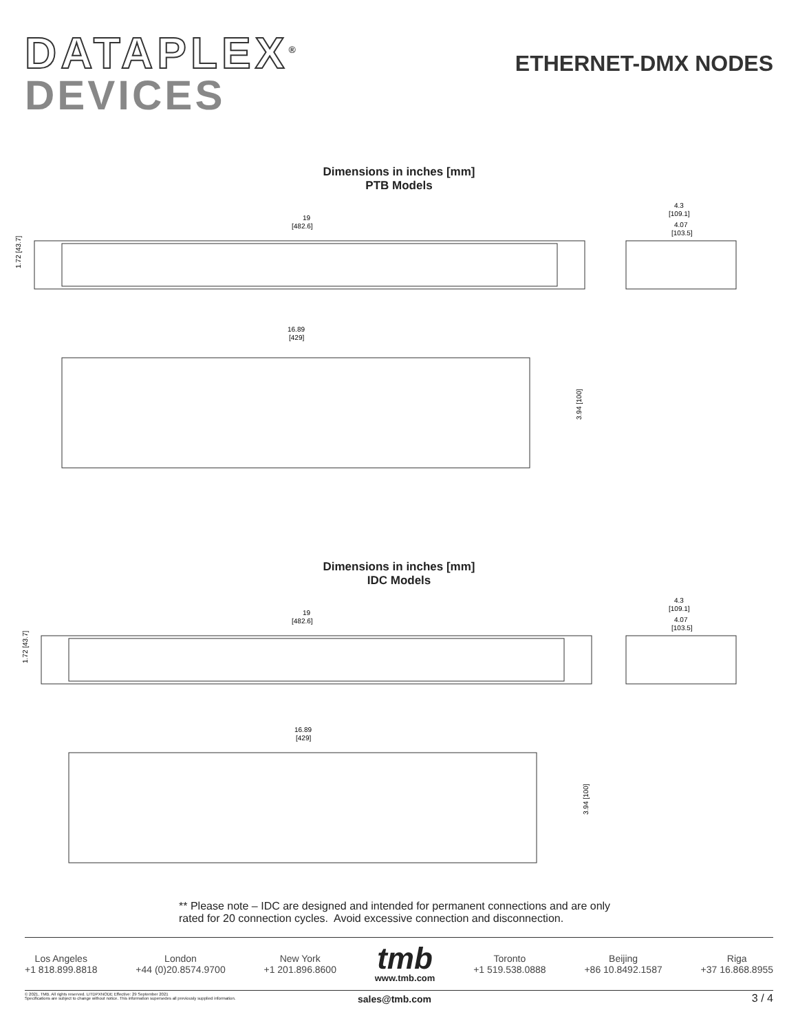DATAPLEX<sup>®</sup>
DEVICES
ETHERNET-DMX NODES
Dimensions in inches [mm]
PTB Models
19
[482.6]
1.72 [43.7]
4.3
[109.1]
4.07
[103.5]
16.89
[429]
3.94 [100]
Dimensions in inches [mm]
IDC Models
19
[482.6]
1.72 [43.7]
4.3
[109.1]
4.07
[103.5]
16.89
[429]
3.94 [100]
** Please note – IDC are designed and intended for permanent connections and are only rated for 20 connection cycles. Avoid excessive connection and disconnection.
Los Angeles
+1 818.899.8818
London
+44 (0)20.8574.9700
New York
+1 201.896.8600
tmb
www.tmb.com
Toronto
+1 519.538.0888
Beijing
+86 10.8492.1587
Riga
+37 16.868.8955
© 2021, TMB. All rights reserved. LITDPXNODE Effective: 29 September 2021
Specifications are subject to change without notice. This information supersedes all previously supplied information.
sales@tmb.com 3 / 4